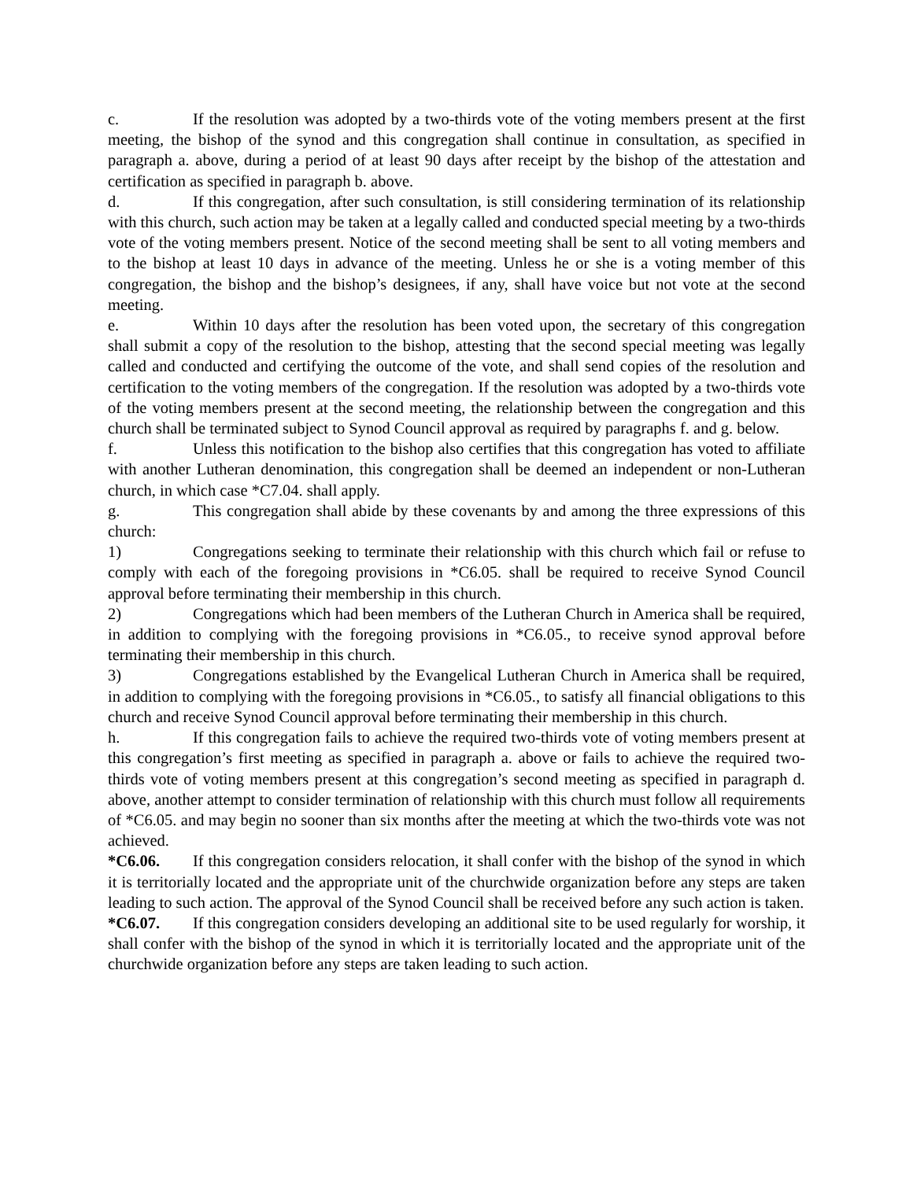c. If the resolution was adopted by a two-thirds vote of the voting members present at the first meeting, the bishop of the synod and this congregation shall continue in consultation, as specified in paragraph a. above, during a period of at least 90 days after receipt by the bishop of the attestation and certification as specified in paragraph b. above.
d. If this congregation, after such consultation, is still considering termination of its relationship with this church, such action may be taken at a legally called and conducted special meeting by a two-thirds vote of the voting members present. Notice of the second meeting shall be sent to all voting members and to the bishop at least 10 days in advance of the meeting. Unless he or she is a voting member of this congregation, the bishop and the bishop’s designees, if any, shall have voice but not vote at the second meeting.
e. Within 10 days after the resolution has been voted upon, the secretary of this congregation shall submit a copy of the resolution to the bishop, attesting that the second special meeting was legally called and conducted and certifying the outcome of the vote, and shall send copies of the resolution and certification to the voting members of the congregation. If the resolution was adopted by a two-thirds vote of the voting members present at the second meeting, the relationship between the congregation and this church shall be terminated subject to Synod Council approval as required by paragraphs f. and g. below.
f. Unless this notification to the bishop also certifies that this congregation has voted to affiliate with another Lutheran denomination, this congregation shall be deemed an independent or non-Lutheran church, in which case *C7.04. shall apply.
g. This congregation shall abide by these covenants by and among the three expressions of this church:
1) Congregations seeking to terminate their relationship with this church which fail or refuse to comply with each of the foregoing provisions in *C6.05. shall be required to receive Synod Council approval before terminating their membership in this church.
2) Congregations which had been members of the Lutheran Church in America shall be required, in addition to complying with the foregoing provisions in *C6.05., to receive synod approval before terminating their membership in this church.
3) Congregations established by the Evangelical Lutheran Church in America shall be required, in addition to complying with the foregoing provisions in *C6.05., to satisfy all financial obligations to this church and receive Synod Council approval before terminating their membership in this church.
h. If this congregation fails to achieve the required two-thirds vote of voting members present at this congregation’s first meeting as specified in paragraph a. above or fails to achieve the required two-thirds vote of voting members present at this congregation’s second meeting as specified in paragraph d. above, another attempt to consider termination of relationship with this church must follow all requirements of *C6.05. and may begin no sooner than six months after the meeting at which the two-thirds vote was not achieved.
*C6.06. If this congregation considers relocation, it shall confer with the bishop of the synod in which it is territorially located and the appropriate unit of the churchwide organization before any steps are taken leading to such action. The approval of the Synod Council shall be received before any such action is taken.
*C6.07. If this congregation considers developing an additional site to be used regularly for worship, it shall confer with the bishop of the synod in which it is territorially located and the appropriate unit of the churchwide organization before any steps are taken leading to such action.